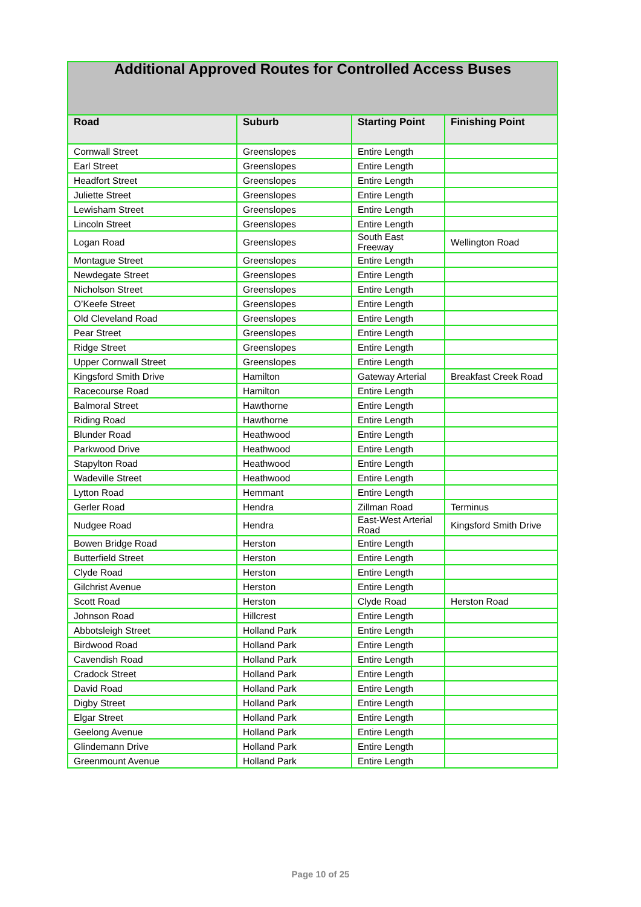| Additional Approved Routes for Controlled Access Buses | | | |
| --- | --- | --- | --- |
| Road | Suburb | Starting Point | Finishing Point |
| Cornwall Street | Greenslopes | Entire Length | |
| Earl Street | Greenslopes | Entire Length | |
| Headfort Street | Greenslopes | Entire Length | |
| Juliette Street | Greenslopes | Entire Length | |
| Lewisham Street | Greenslopes | Entire Length | |
| Lincoln Street | Greenslopes | Entire Length | |
| Logan Road | Greenslopes | South East Freeway | Wellington Road |
| Montague Street | Greenslopes | Entire Length | |
| Newdegate Street | Greenslopes | Entire Length | |
| Nicholson Street | Greenslopes | Entire Length | |
| O’Keefe Street | Greenslopes | Entire Length | |
| Old Cleveland Road | Greenslopes | Entire Length | |
| Pear Street | Greenslopes | Entire Length | |
| Ridge Street | Greenslopes | Entire Length | |
| Upper Cornwall Street | Greenslopes | Entire Length | |
| Kingsford Smith Drive | Hamilton | Gateway Arterial | Breakfast Creek Road |
| Racecourse Road | Hamilton | Entire Length | |
| Balmoral Street | Hawthorne | Entire Length | |
| Riding Road | Hawthorne | Entire Length | |
| Blunder Road | Heathwood | Entire Length | |
| Parkwood Drive | Heathwood | Entire Length | |
| Stapylton Road | Heathwood | Entire Length | |
| Wadeville Street | Heathwood | Entire Length | |
| Lytton Road | Hemmant | Entire Length | |
| Gerler Road | Hendra | Zillman Road | Terminus |
| Nudgee Road | Hendra | East-West Arterial Road | Kingsford Smith Drive |
| Bowen Bridge Road | Herston | Entire Length | |
| Butterfield Street | Herston | Entire Length | |
| Clyde Road | Herston | Entire Length | |
| Gilchrist Avenue | Herston | Entire Length | |
| Scott Road | Herston | Clyde Road | Herston Road |
| Johnson Road | Hillcrest | Entire Length | |
| Abbotsleigh Street | Holland Park | Entire Length | |
| Birdwood Road | Holland Park | Entire Length | |
| Cavendish Road | Holland Park | Entire Length | |
| Cradock Street | Holland Park | Entire Length | |
| David Road | Holland Park | Entire Length | |
| Digby Street | Holland Park | Entire Length | |
| Elgar Street | Holland Park | Entire Length | |
| Geelong Avenue | Holland Park | Entire Length | |
| Glindemann Drive | Holland Park | Entire Length | |
| Greenmount Avenue | Holland Park | Entire Length | |
Page 10 of 25